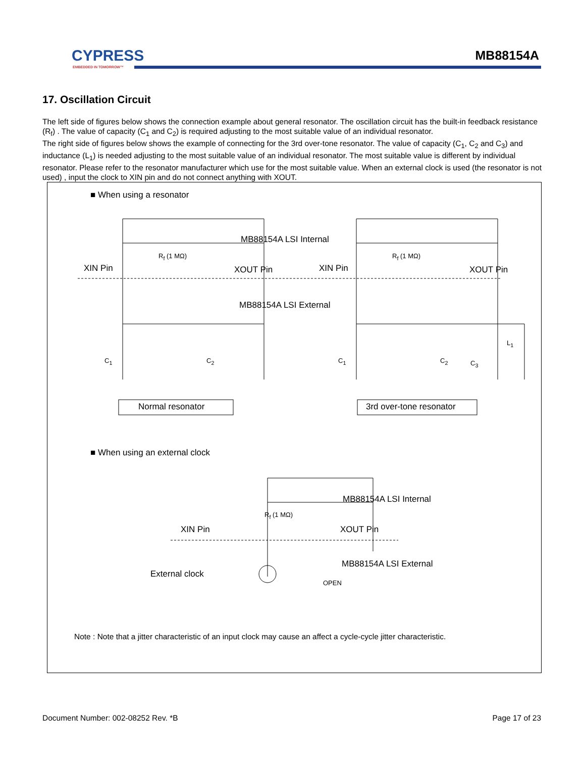CYPRESS
EMBEDDED IN TOMORROW™
MB88154A
17. Oscillation Circuit
The left side of figures below shows the connection example about general resonator. The oscillation circuit has the built-in feedback resistance (R<sub>f</sub>) . The value of capacity (C<sub>1</sub> and C<sub>2</sub>) is required adjusting to the most suitable value of an individual resonator.
The right side of figures below shows the example of connecting for the 3rd over-tone resonator. The value of capacity (C<sub>1</sub>, C<sub>2</sub> and C<sub>3</sub>) and inductance (L<sub>1</sub>) is needed adjusting to the most suitable value of an individual resonator. The most suitable value is different by individual resonator. Please refer to the resonator manufacturer which use for the most suitable value. When an external clock is used (the resonator is not used) , input the clock to XIN pin and do not connect anything with XOUT.
■ When using a resonator
MB88154A LSI Internal
MB88154A LSI External
R<sub>f</sub> (1 MΩ) R<sub>f</sub> (1 MΩ)
XIN Pin XOUT Pin XIN Pin XOUT Pin
L<sub>1</sub>
C<sub>1</sub> C<sub>2</sub> C<sub>1</sub> C<sub>2</sub> C<sub>3</sub>
Normal resonator 3rd over-tone resonator
■ When using an external clock
R<sub>f</sub> (1 MΩ)
MB88154A LSI Internal
XIN Pin XOUT Pin
MB88154A LSI External
External clock
OPEN
Note : Note that a jitter characteristic of an input clock may cause an affect a cycle-cycle jitter characteristic.
Document Number: 002-08252 Rev. *B Page 17 of 23